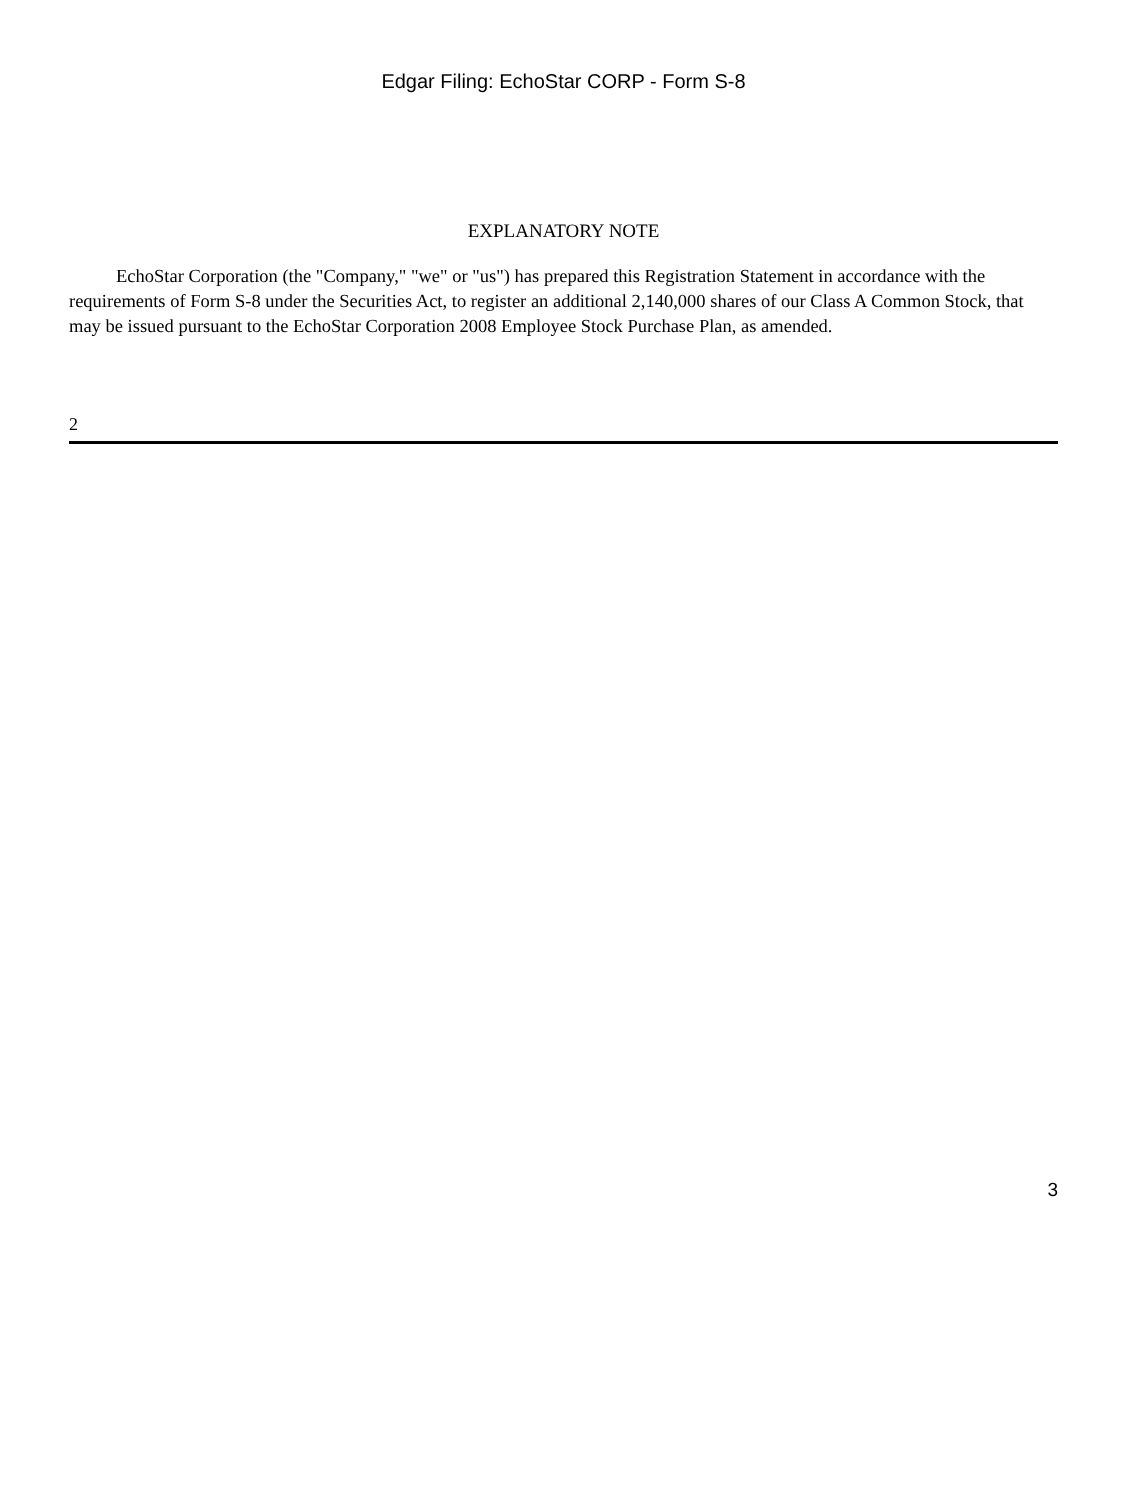Edgar Filing: EchoStar CORP - Form S-8
EXPLANATORY NOTE
EchoStar Corporation (the "Company," "we" or "us") has prepared this Registration Statement in accordance with the requirements of Form S-8 under the Securities Act, to register an additional 2,140,000 shares of our Class A Common Stock, that may be issued pursuant to the EchoStar Corporation 2008 Employee Stock Purchase Plan, as amended.
2
3